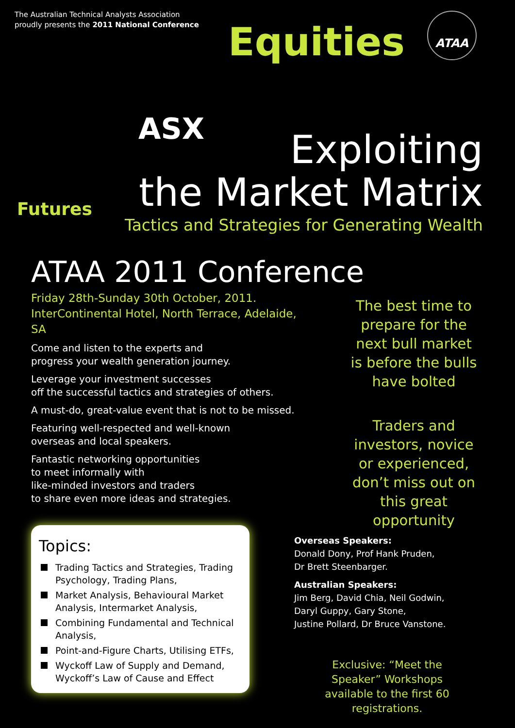Equities
ASX
Futures
The Australian Technical Analysts Association
proudly presents the 2011 National Conference
ATAA
Exploiting
the Market Matrix
Tactics and Strategies for Generating Wealth
ATAA 2011 Conference
Friday 28th-Sunday 30th October, 2011.
InterContinental Hotel, North Terrace, Adelaide, SA
Come and listen to the experts and
progress your wealth generation journey.
Leverage your investment successes
off the successful tactics and strategies of others.
A must-do, great-value event that is not to be missed.
Featuring well-respected and well-known
overseas and local speakers.
Fantastic networking opportunities
to meet informally with
like-minded investors and traders
to share even more ideas and strategies.
The best time to prepare for the next bull market is before the bulls have bolted
Traders and investors, novice or experienced, don’t miss out on this great opportunity
Topics:
Trading Tactics and Strategies, Trading Psychology, Trading Plans,
Market Analysis, Behavioural Market Analysis, Intermarket Analysis,
Combining Fundamental and Technical Analysis,
Point-and-Figure Charts, Utilising ETFs,
Wyckoff Law of Supply and Demand, Wyckoff’s Law of Cause and Effect
Overseas Speakers:
Donald Dony, Prof Hank Pruden,
Dr Brett Steenbarger.
Australian Speakers:
Jim Berg, David Chia, Neil Godwin,
Daryl Guppy, Gary Stone,
Justine Pollard, Dr Bruce Vanstone.
Exclusive: “Meet the Speaker” Workshops available to the first 60 registrations.